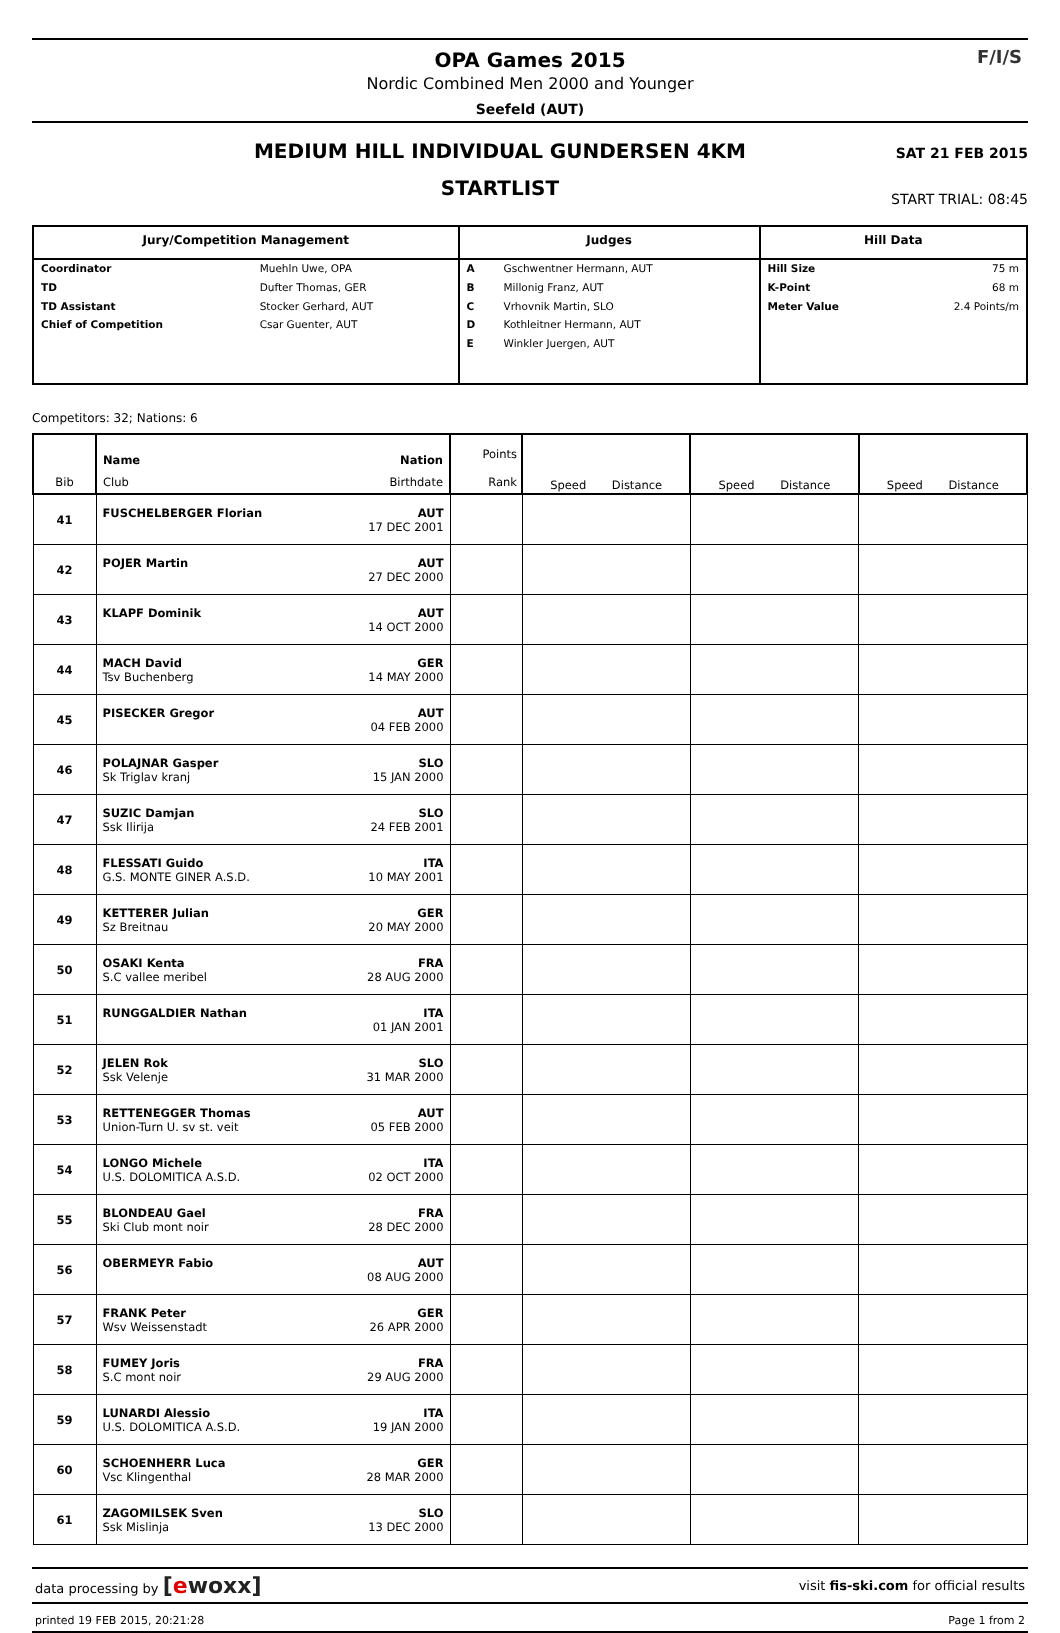OPA Games 2015
Nordic Combined Men 2000 and Younger
Seefeld (AUT)
F/I/S
MEDIUM HILL INDIVIDUAL GUNDERSEN 4KM
STARTLIST
SAT 21 FEB 2015
START TRIAL: 08:45
| Jury/Competition Management | | Judges | | Hill Data | |
| --- | --- | --- | --- | --- | --- |
| Coordinator | Muehln Uwe, OPA | A | Gschwentner Hermann, AUT | Hill Size | 75 m |
| TD | Dufter Thomas, GER | B | Millonig Franz, AUT | K-Point | 68 m |
| TD Assistant | Stocker Gerhard, AUT | C | Vrhovnik Martin, SLO | Meter Value | 2.4 Points/m |
| Chief of Competition | Csar Guenter, AUT | D | Kothleitner Hermann, AUT | | |
| | | E | Winkler Juergen, AUT | | |
Competitors: 32; Nations: 6
| Bib | Name Nation Club Birthdate | Points Rank | Speed Distance | Speed Distance | Speed Distance |
| --- | --- | --- | --- | --- | --- |
| 41 | FUSCHELBERGER Florian AUT 17 DEC 2001 | | | | |
| 42 | POJER Martin AUT 27 DEC 2000 | | | | |
| 43 | KLAPF Dominik AUT 14 OCT 2000 | | | | |
| 44 | MACH David GER Tsv Buchenberg 14 MAY 2000 | | | | |
| 45 | PISECKER Gregor AUT 04 FEB 2000 | | | | |
| 46 | POLAJNAR Gasper SLO Sk Triglav kranj 15 JAN 2000 | | | | |
| 47 | SUZIC Damjan SLO Ssk Ilirija 24 FEB 2001 | | | | |
| 48 | FLESSATI Guido ITA G.S. MONTE GINER A.S.D. 10 MAY 2001 | | | | |
| 49 | KETTERER Julian GER Sz Breitnau 20 MAY 2000 | | | | |
| 50 | OSAKI Kenta FRA S.C vallee meribel 28 AUG 2000 | | | | |
| 51 | RUNGGALDIER Nathan ITA 01 JAN 2001 | | | | |
| 52 | JELEN Rok SLO Ssk Velenje 31 MAR 2000 | | | | |
| 53 | RETTENEGGER Thomas AUT Union-Turn U. sv st. veit 05 FEB 2000 | | | | |
| 54 | LONGO Michele ITA U.S. DOLOMITICA A.S.D. 02 OCT 2000 | | | | |
| 55 | BLONDEAU Gael FRA Ski Club mont noir 28 DEC 2000 | | | | |
| 56 | OBERMEYR Fabio AUT 08 AUG 2000 | | | | |
| 57 | FRANK Peter GER Wsv Weissenstadt 26 APR 2000 | | | | |
| 58 | FUMEY Joris FRA S.C mont noir 29 AUG 2000 | | | | |
| 59 | LUNARDI Alessio ITA U.S. DOLOMITICA A.S.D. 19 JAN 2000 | | | | |
| 60 | SCHOENHERR Luca GER Vsc Klingenthal 28 MAR 2000 | | | | |
| 61 | ZAGOMILSEK Sven SLO Ssk Mislinja 13 DEC 2000 | | | | |
data processing by [ewoxx] visit fis-ski.com for official results
printed 19 FEB 2015, 20:21:28 Page 1 from 2